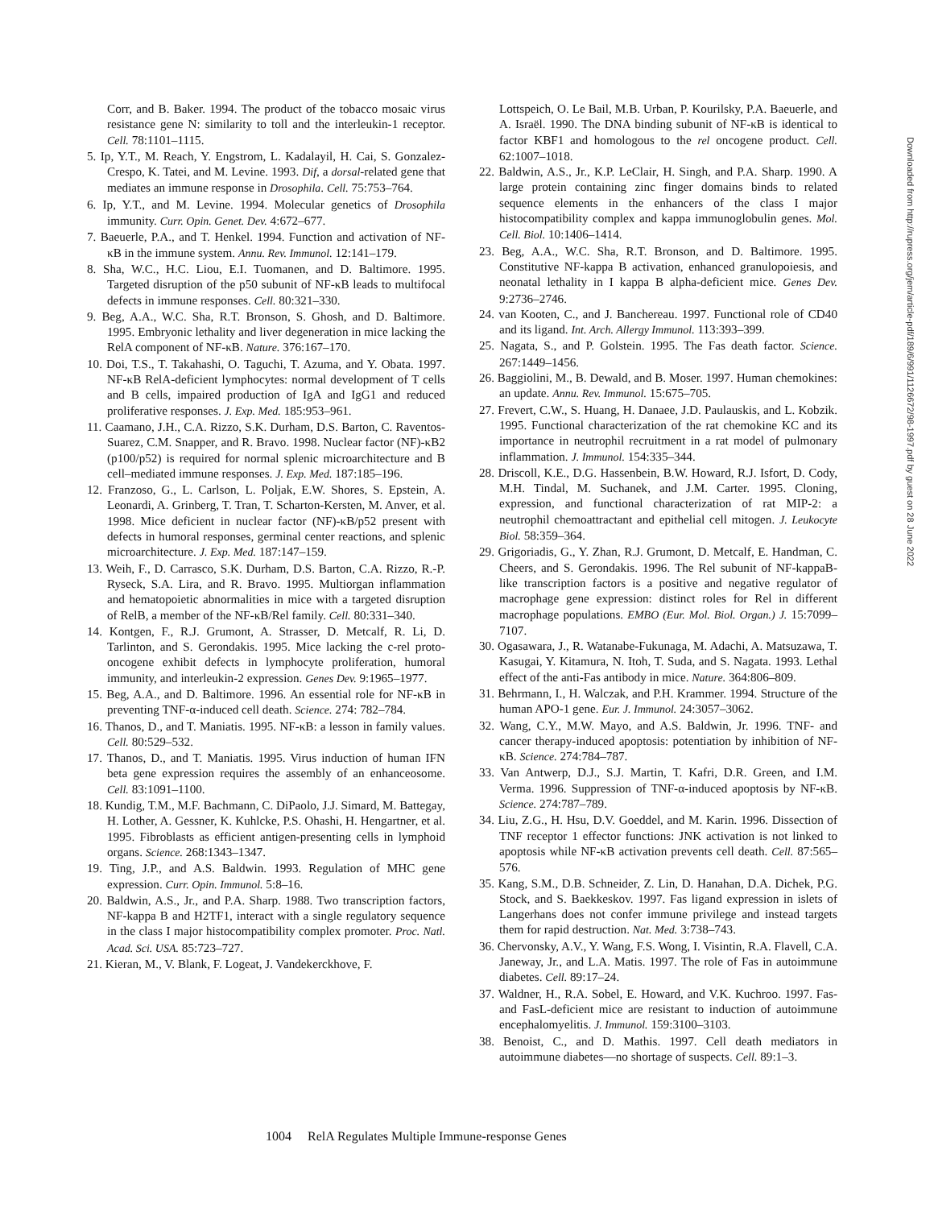Corr, and B. Baker. 1994. The product of the tobacco mosaic virus resistance gene N: similarity to toll and the interleukin-1 receptor. Cell. 78:1101–1115.
5. Ip, Y.T., M. Reach, Y. Engstrom, L. Kadalayil, H. Cai, S. Gonzalez-Crespo, K. Tatei, and M. Levine. 1993. Dif, a dorsal-related gene that mediates an immune response in Drosophila. Cell. 75:753–764.
6. Ip, Y.T., and M. Levine. 1994. Molecular genetics of Drosophila immunity. Curr. Opin. Genet. Dev. 4:672–677.
7. Baeuerle, P.A., and T. Henkel. 1994. Function and activation of NF-κB in the immune system. Annu. Rev. Immunol. 12:141–179.
8. Sha, W.C., H.C. Liou, E.I. Tuomanen, and D. Baltimore. 1995. Targeted disruption of the p50 subunit of NF-κB leads to multifocal defects in immune responses. Cell. 80:321–330.
9. Beg, A.A., W.C. Sha, R.T. Bronson, S. Ghosh, and D. Baltimore. 1995. Embryonic lethality and liver degeneration in mice lacking the RelA component of NF-κB. Nature. 376:167–170.
10. Doi, T.S., T. Takahashi, O. Taguchi, T. Azuma, and Y. Obata. 1997. NF-κB RelA-deficient lymphocytes: normal development of T cells and B cells, impaired production of IgA and IgG1 and reduced proliferative responses. J. Exp. Med. 185:953–961.
11. Caamano, J.H., C.A. Rizzo, S.K. Durham, D.S. Barton, C. Raventos-Suarez, C.M. Snapper, and R. Bravo. 1998. Nuclear factor (NF)-κB2 (p100/p52) is required for normal splenic microarchitecture and B cell–mediated immune responses. J. Exp. Med. 187:185–196.
12. Franzoso, G., L. Carlson, L. Poljak, E.W. Shores, S. Epstein, A. Leonardi, A. Grinberg, T. Tran, T. Scharton-Kersten, M. Anver, et al. 1998. Mice deficient in nuclear factor (NF)-κB/p52 present with defects in humoral responses, germinal center reactions, and splenic microarchitecture. J. Exp. Med. 187:147–159.
13. Weih, F., D. Carrasco, S.K. Durham, D.S. Barton, C.A. Rizzo, R.-P. Ryseck, S.A. Lira, and R. Bravo. 1995. Multiorgan inflammation and hematopoietic abnormalities in mice with a targeted disruption of RelB, a member of the NF-κB/Rel family. Cell. 80:331–340.
14. Kontgen, F., R.J. Grumont, A. Strasser, D. Metcalf, R. Li, D. Tarlinton, and S. Gerondakis. 1995. Mice lacking the c-rel proto-oncogene exhibit defects in lymphocyte proliferation, humoral immunity, and interleukin-2 expression. Genes Dev. 9:1965–1977.
15. Beg, A.A., and D. Baltimore. 1996. An essential role for NF-κB in preventing TNF-α-induced cell death. Science. 274: 782–784.
16. Thanos, D., and T. Maniatis. 1995. NF-κB: a lesson in family values. Cell. 80:529–532.
17. Thanos, D., and T. Maniatis. 1995. Virus induction of human IFN beta gene expression requires the assembly of an enhanceosome. Cell. 83:1091–1100.
18. Kundig, T.M., M.F. Bachmann, C. DiPaolo, J.J. Simard, M. Battegay, H. Lother, A. Gessner, K. Kuhlcke, P.S. Ohashi, H. Hengartner, et al. 1995. Fibroblasts as efficient antigen-presenting cells in lymphoid organs. Science. 268:1343–1347.
19. Ting, J.P., and A.S. Baldwin. 1993. Regulation of MHC gene expression. Curr. Opin. Immunol. 5:8–16.
20. Baldwin, A.S., Jr., and P.A. Sharp. 1988. Two transcription factors, NF-kappa B and H2TF1, interact with a single regulatory sequence in the class I major histocompatibility complex promoter. Proc. Natl. Acad. Sci. USA. 85:723–727.
21. Kieran, M., V. Blank, F. Logeat, J. Vandekerckhove, F.
Lottspeich, O. Le Bail, M.B. Urban, P. Kourilsky, P.A. Baeuerle, and A. Israël. 1990. The DNA binding subunit of NF-κB is identical to factor KBF1 and homologous to the rel oncogene product. Cell. 62:1007–1018.
22. Baldwin, A.S., Jr., K.P. LeClair, H. Singh, and P.A. Sharp. 1990. A large protein containing zinc finger domains binds to related sequence elements in the enhancers of the class I major histocompatibility complex and kappa immunoglobulin genes. Mol. Cell. Biol. 10:1406–1414.
23. Beg, A.A., W.C. Sha, R.T. Bronson, and D. Baltimore. 1995. Constitutive NF-kappa B activation, enhanced granulopoiesis, and neonatal lethality in I kappa B alpha-deficient mice. Genes Dev. 9:2736–2746.
24. van Kooten, C., and J. Banchereau. 1997. Functional role of CD40 and its ligand. Int. Arch. Allergy Immunol. 113:393–399.
25. Nagata, S., and P. Golstein. 1995. The Fas death factor. Science. 267:1449–1456.
26. Baggiolini, M., B. Dewald, and B. Moser. 1997. Human chemokines: an update. Annu. Rev. Immunol. 15:675–705.
27. Frevert, C.W., S. Huang, H. Danaee, J.D. Paulauskis, and L. Kobzik. 1995. Functional characterization of the rat chemokine KC and its importance in neutrophil recruitment in a rat model of pulmonary inflammation. J. Immunol. 154:335–344.
28. Driscoll, K.E., D.G. Hassenbein, B.W. Howard, R.J. Isfort, D. Cody, M.H. Tindal, M. Suchanek, and J.M. Carter. 1995. Cloning, expression, and functional characterization of rat MIP-2: a neutrophil chemoattractant and epithelial cell mitogen. J. Leukocyte Biol. 58:359–364.
29. Grigoriadis, G., Y. Zhan, R.J. Grumont, D. Metcalf, E. Handman, C. Cheers, and S. Gerondakis. 1996. The Rel subunit of NF-kappaB-like transcription factors is a positive and negative regulator of macrophage gene expression: distinct roles for Rel in different macrophage populations. EMBO (Eur. Mol. Biol. Organ.) J. 15:7099–7107.
30. Ogasawara, J., R. Watanabe-Fukunaga, M. Adachi, A. Matsuzawa, T. Kasugai, Y. Kitamura, N. Itoh, T. Suda, and S. Nagata. 1993. Lethal effect of the anti-Fas antibody in mice. Nature. 364:806–809.
31. Behrmann, I., H. Walczak, and P.H. Krammer. 1994. Structure of the human APO-1 gene. Eur. J. Immunol. 24:3057–3062.
32. Wang, C.Y., M.W. Mayo, and A.S. Baldwin, Jr. 1996. TNF- and cancer therapy-induced apoptosis: potentiation by inhibition of NF-κB. Science. 274:784–787.
33. Van Antwerp, D.J., S.J. Martin, T. Kafri, D.R. Green, and I.M. Verma. 1996. Suppression of TNF-α-induced apoptosis by NF-κB. Science. 274:787–789.
34. Liu, Z.G., H. Hsu, D.V. Goeddel, and M. Karin. 1996. Dissection of TNF receptor 1 effector functions: JNK activation is not linked to apoptosis while NF-κB activation prevents cell death. Cell. 87:565–576.
35. Kang, S.M., D.B. Schneider, Z. Lin, D. Hanahan, D.A. Dichek, P.G. Stock, and S. Baekkeskov. 1997. Fas ligand expression in islets of Langerhans does not confer immune privilege and instead targets them for rapid destruction. Nat. Med. 3:738–743.
36. Chervonsky, A.V., Y. Wang, F.S. Wong, I. Visintin, R.A. Flavell, C.A. Janeway, Jr., and L.A. Matis. 1997. The role of Fas in autoimmune diabetes. Cell. 89:17–24.
37. Waldner, H., R.A. Sobel, E. Howard, and V.K. Kuchroo. 1997. Fas- and FasL-deficient mice are resistant to induction of autoimmune encephalomyelitis. J. Immunol. 159:3100–3103.
38. Benoist, C., and D. Mathis. 1997. Cell death mediators in autoimmune diabetes—no shortage of suspects. Cell. 89:1–3.
1004 RelA Regulates Multiple Immune-response Genes
Downloaded from http://rupress.org/jem/article-pdf/189/6/991/1126672/98-1997.pdf by guest on 28 June 2022